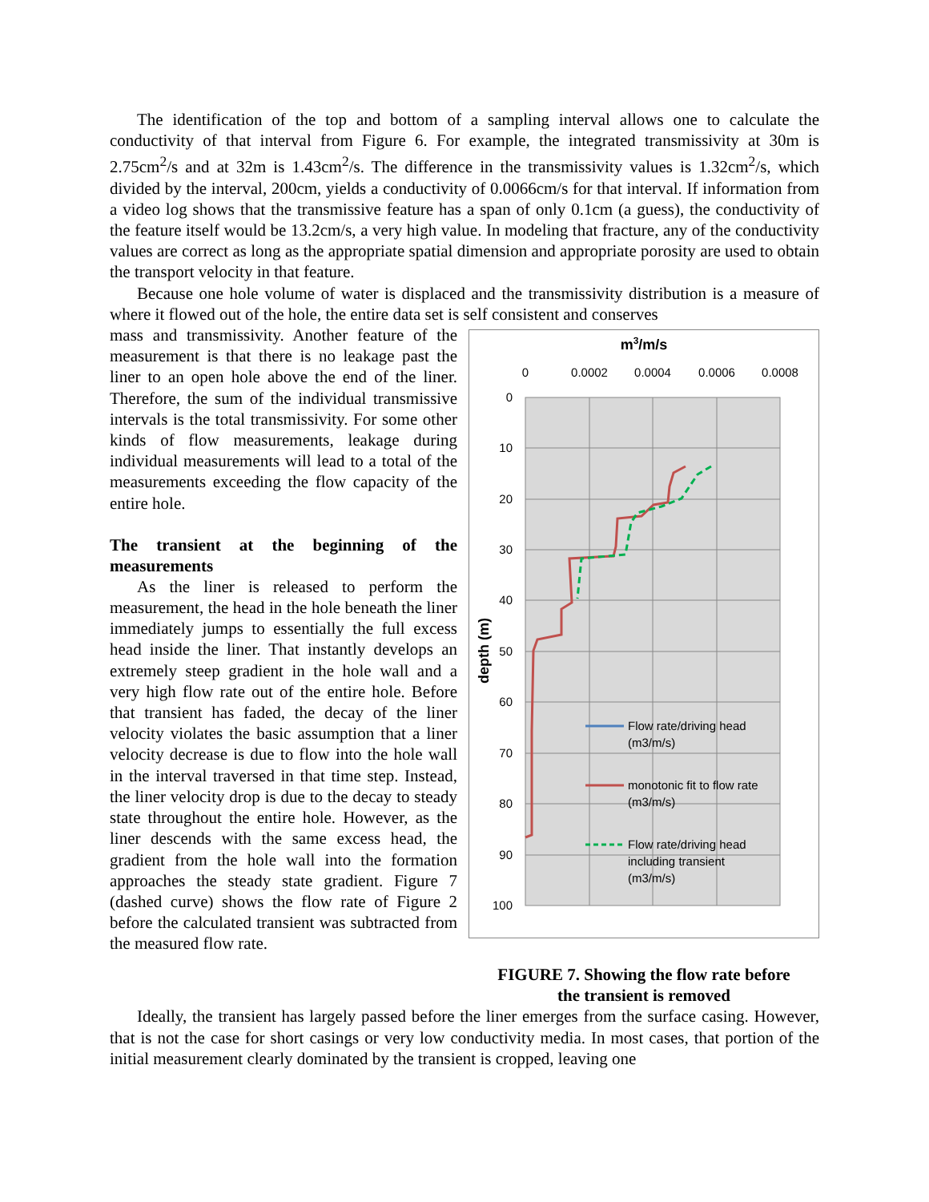The identification of the top and bottom of a sampling interval allows one to calculate the conductivity of that interval from Figure 6. For example, the integrated transmissivity at 30m is 2.75cm<sup>2</sup>/s and at 32m is 1.43cm<sup>2</sup>/s. The difference in the transmissivity values is 1.32cm<sup>2</sup>/s, which divided by the interval, 200cm, yields a conductivity of 0.0066cm/s for that interval. If information from a video log shows that the transmissive feature has a span of only 0.1cm (a guess), the conductivity of the feature itself would be 13.2cm/s, a very high value. In modeling that fracture, any of the conductivity values are correct as long as the appropriate spatial dimension and appropriate porosity are used to obtain the transport velocity in that feature.
Because one hole volume of water is displaced and the transmissivity distribution is a measure of where it flowed out of the hole, the entire data set is self consistent and conserves
mass and transmissivity. Another feature of the measurement is that there is no leakage past the liner to an open hole above the end of the liner. Therefore, the sum of the individual transmissive intervals is the total transmissivity. For some other kinds of flow measurements, leakage during individual measurements will lead to a total of the measurements exceeding the flow capacity of the entire hole.
The transient at the beginning of the measurements
As the liner is released to perform the measurement, the head in the hole beneath the liner immediately jumps to essentially the full excess head inside the liner. That instantly develops an extremely steep gradient in the hole wall and a very high flow rate out of the entire hole. Before that transient has faded, the decay of the liner velocity violates the basic assumption that a liner velocity decrease is due to flow into the hole wall in the interval traversed in that time step. Instead, the liner velocity drop is due to the decay to steady state throughout the entire hole. However, as the liner descends with the same excess head, the gradient from the hole wall into the formation approaches the steady state gradient. Figure 7 (dashed curve) shows the flow rate of Figure 2 before the calculated transient was subtracted from the measured flow rate.
m3/m/s
0
0.0002
0.0004
0.0006
0.0008
0
10
20
30
40
50
60
70
80
90
100
depth (m)
Flow rate/driving head
(m3/m/s)
monotonic fit to flow rate
(m3/m/s)
Flow rate/driving head
including transient
(m3/m/s)
FIGURE 7. Showing the flow rate before
the transient is removed
Ideally, the transient has largely passed before the liner emerges from the surface casing. However, that is not the case for short casings or very low conductivity media. In most cases, that portion of the initial measurement clearly dominated by the transient is cropped, leaving one